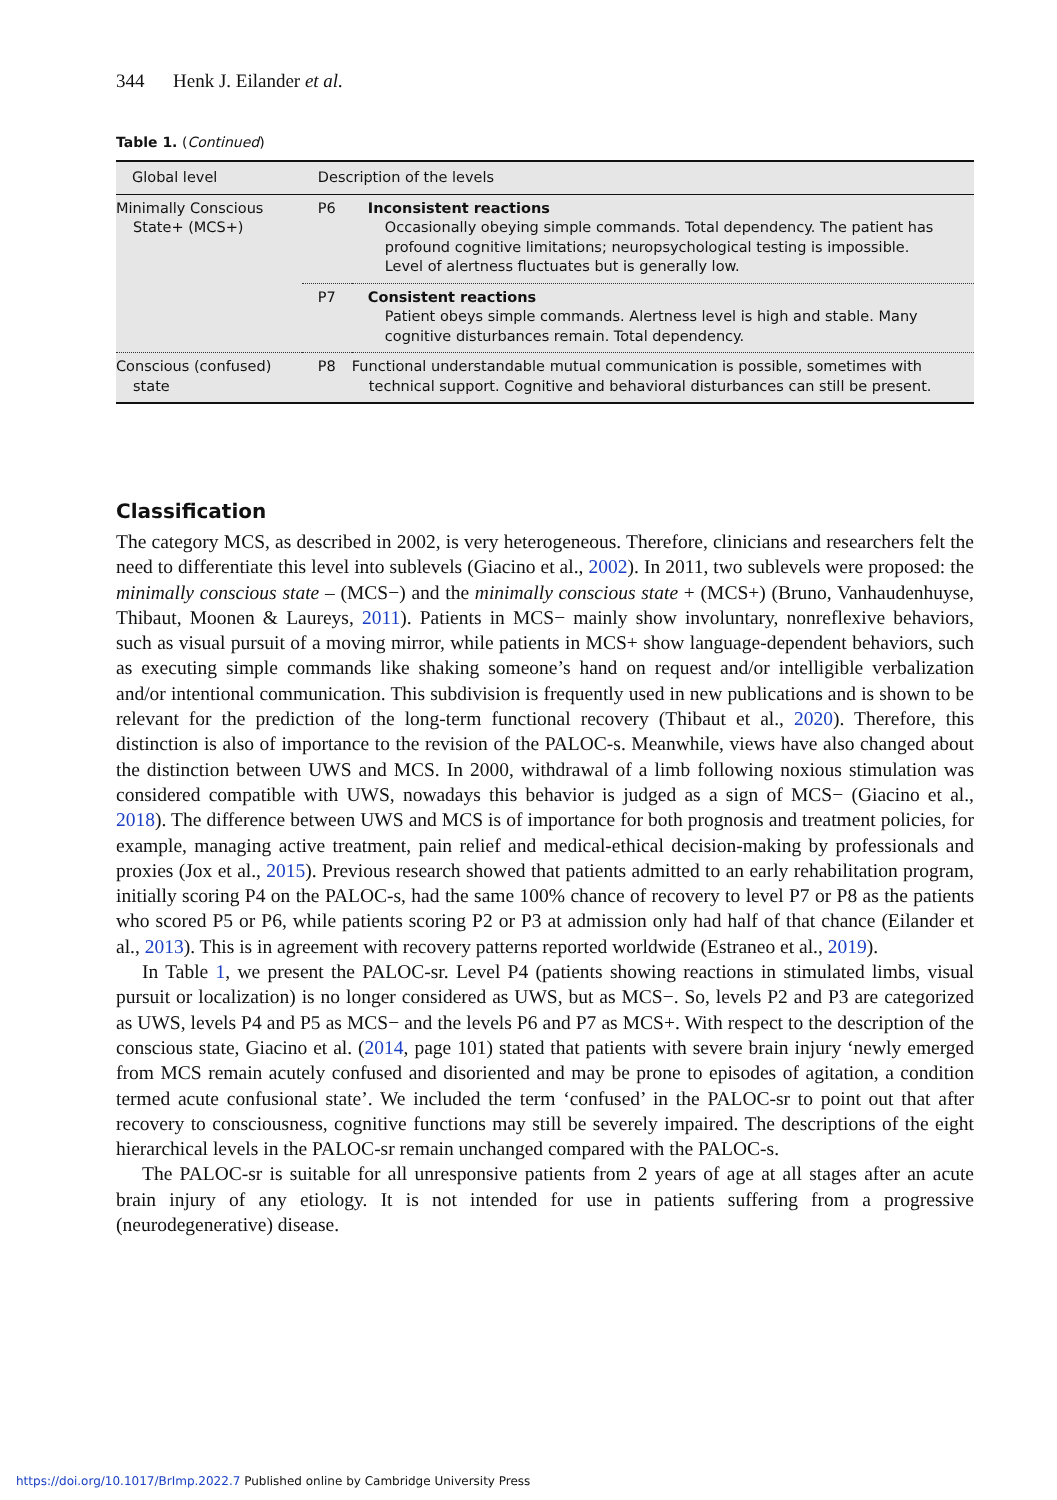344 Henk J. Eilander et al.
Table 1. (Continued)
| Global level | Description of the levels | |
| --- | --- | --- |
| Minimally Conscious State+ (MCS+) | P6 | Inconsistent reactions Occasionally obeying simple commands. Total dependency. The patient has profound cognitive limitations; neuropsychological testing is impossible. Level of alertness fluctuates but is generally low. |
| | P7 | Consistent reactions Patient obeys simple commands. Alertness level is high and stable. Many cognitive disturbances remain. Total dependency. |
| Conscious (confused) state | P8 | Functional understandable mutual communication is possible, sometimes with technical support. Cognitive and behavioral disturbances can still be present. |
Classification
The category MCS, as described in 2002, is very heterogeneous. Therefore, clinicians and researchers felt the need to differentiate this level into sublevels (Giacino et al., 2002). In 2011, two sublevels were proposed: the minimally conscious state – (MCS−) and the minimally conscious state + (MCS+) (Bruno, Vanhaudenhuyse, Thibaut, Moonen & Laureys, 2011). Patients in MCS− mainly show involuntary, nonreflexive behaviors, such as visual pursuit of a moving mirror, while patients in MCS+ show language-dependent behaviors, such as executing simple commands like shaking someone’s hand on request and/or intelligible verbalization and/or intentional communication. This subdivision is frequently used in new publications and is shown to be relevant for the prediction of the long-term functional recovery (Thibaut et al., 2020). Therefore, this distinction is also of importance to the revision of the PALOC-s. Meanwhile, views have also changed about the distinction between UWS and MCS. In 2000, withdrawal of a limb following noxious stimulation was considered compatible with UWS, nowadays this behavior is judged as a sign of MCS− (Giacino et al., 2018). The difference between UWS and MCS is of importance for both prognosis and treatment policies, for example, managing active treatment, pain relief and medical-ethical decision-making by professionals and proxies (Jox et al., 2015). Previous research showed that patients admitted to an early rehabilitation program, initially scoring P4 on the PALOC-s, had the same 100% chance of recovery to level P7 or P8 as the patients who scored P5 or P6, while patients scoring P2 or P3 at admission only had half of that chance (Eilander et al., 2013). This is in agreement with recovery patterns reported worldwide (Estraneo et al., 2019).
In Table 1, we present the PALOC-sr. Level P4 (patients showing reactions in stimulated limbs, visual pursuit or localization) is no longer considered as UWS, but as MCS−. So, levels P2 and P3 are categorized as UWS, levels P4 and P5 as MCS− and the levels P6 and P7 as MCS+. With respect to the description of the conscious state, Giacino et al. (2014, page 101) stated that patients with severe brain injury ‘newly emerged from MCS remain acutely confused and disoriented and may be prone to episodes of agitation, a condition termed acute confusional state’. We included the term ‘confused’ in the PALOC-sr to point out that after recovery to consciousness, cognitive functions may still be severely impaired. The descriptions of the eight hierarchical levels in the PALOC-sr remain unchanged compared with the PALOC-s.
The PALOC-sr is suitable for all unresponsive patients from 2 years of age at all stages after an acute brain injury of any etiology. It is not intended for use in patients suffering from a progressive (neurodegenerative) disease.
https://doi.org/10.1017/BrImp.2022.7 Published online by Cambridge University Press